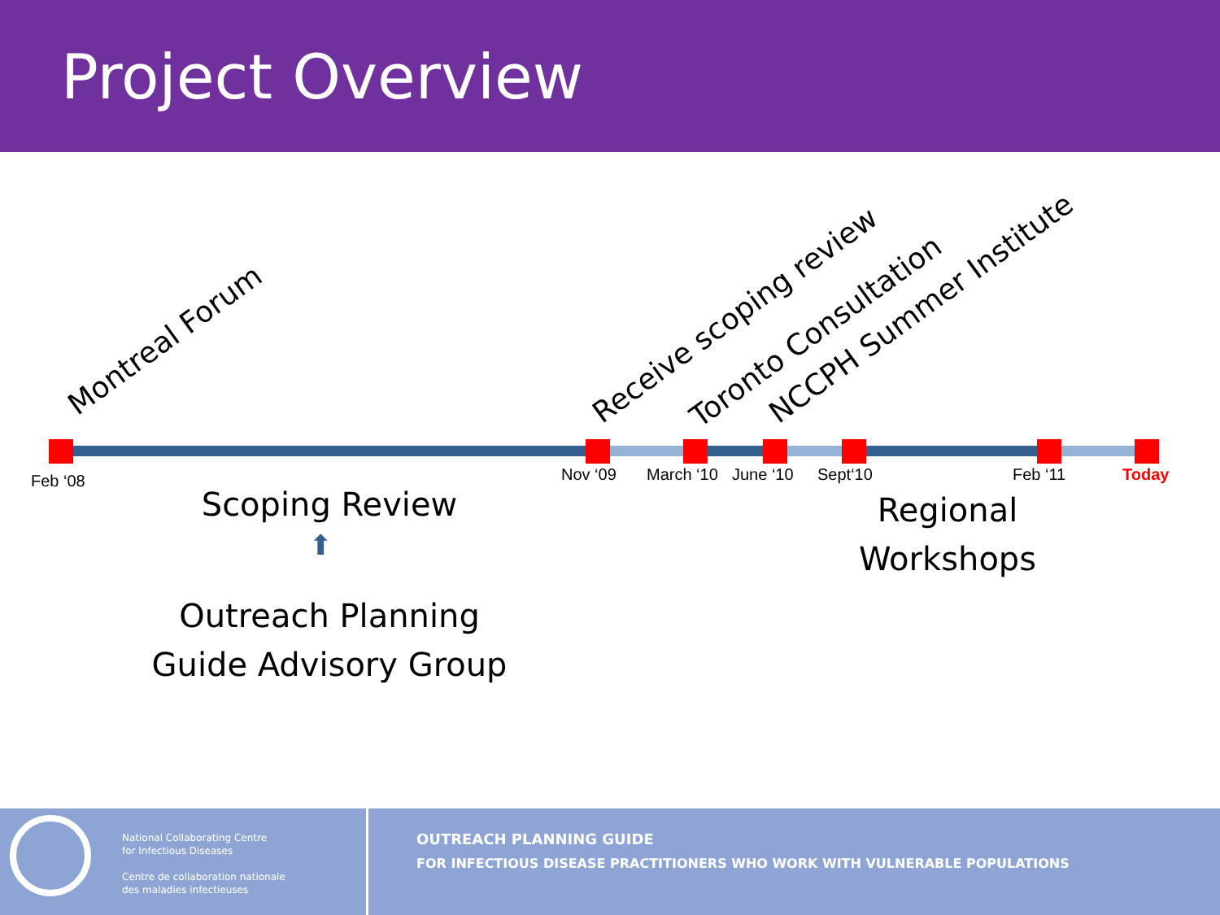Project Overview
Montreal Forum Receive scoping review Toronto Consultation NCCPH Summer Institute
Feb ‘08 Nov ‘09 March ‘10 June ‘10 Sept‘10 Feb ‘11 Today
Scoping Review
⬆
Outreach Planning
Guide Advisory Group
Regional
Workshops
National Collaborating Centre
for Infectious Diseases
Centre de collaboration nationale
des maladies infectieuses
OUTREACH PLANNING GUIDE
FOR INFECTIOUS DISEASE PRACTITIONERS WHO WORK WITH VULNERABLE POPULATIONS